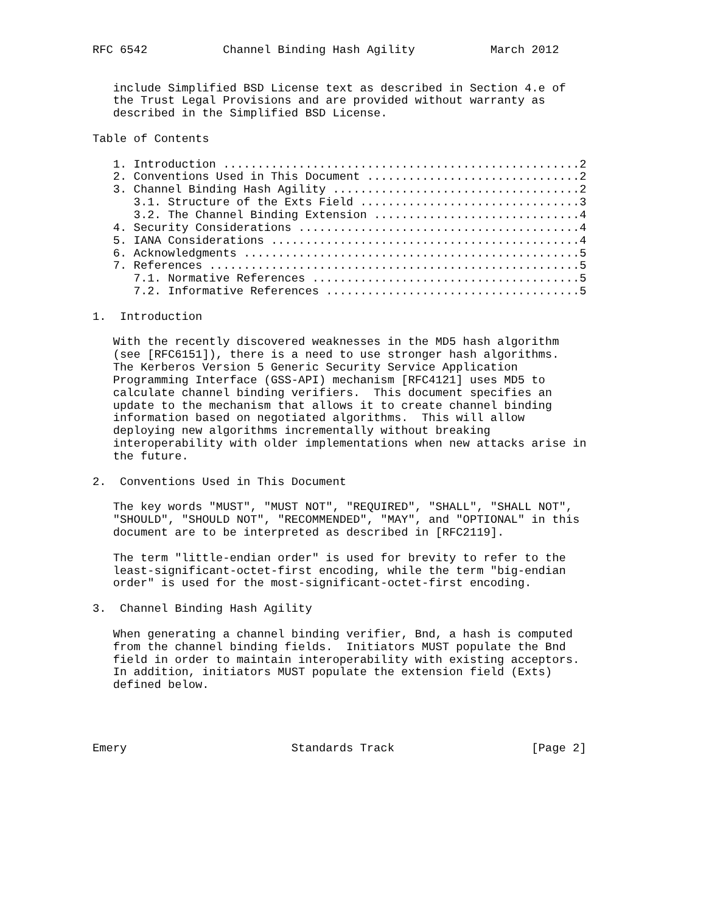RFC 6542           Channel Binding Hash Agility           March 2012


   include Simplified BSD License text as described in Section 4.e of
   the Trust Legal Provisions and are provided without warranty as
   described in the Simplified BSD License.

Table of Contents

   1. Introduction ....................................................2
   2. Conventions Used in This Document ...............................2
   3. Channel Binding Hash Agility ....................................2
      3.1. Structure of the Exts Field ................................3
      3.2. The Channel Binding Extension ..............................4
   4. Security Considerations .........................................4
   5. IANA Considerations .............................................4
   6. Acknowledgments .................................................5
   7. References ......................................................5
      7.1. Normative References .......................................5
      7.2. Informative References .....................................5

1.  Introduction

   With the recently discovered weaknesses in the MD5 hash algorithm
   (see [RFC6151]), there is a need to use stronger hash algorithms.
   The Kerberos Version 5 Generic Security Service Application
   Programming Interface (GSS-API) mechanism [RFC4121] uses MD5 to
   calculate channel binding verifiers.  This document specifies an
   update to the mechanism that allows it to create channel binding
   information based on negotiated algorithms.  This will allow
   deploying new algorithms incrementally without breaking
   interoperability with older implementations when new attacks arise in
   the future.

2.  Conventions Used in This Document

   The key words "MUST", "MUST NOT", "REQUIRED", "SHALL", "SHALL NOT",
   "SHOULD", "SHOULD NOT", "RECOMMENDED", "MAY", and "OPTIONAL" in this
   document are to be interpreted as described in [RFC2119].

   The term "little-endian order" is used for brevity to refer to the
   least-significant-octet-first encoding, while the term "big-endian
   order" is used for the most-significant-octet-first encoding.

3.  Channel Binding Hash Agility

   When generating a channel binding verifier, Bnd, a hash is computed
   from the channel binding fields.  Initiators MUST populate the Bnd
   field in order to maintain interoperability with existing acceptors.
   In addition, initiators MUST populate the extension field (Exts)
   defined below.




Emery                        Standards Track                    [Page 2]